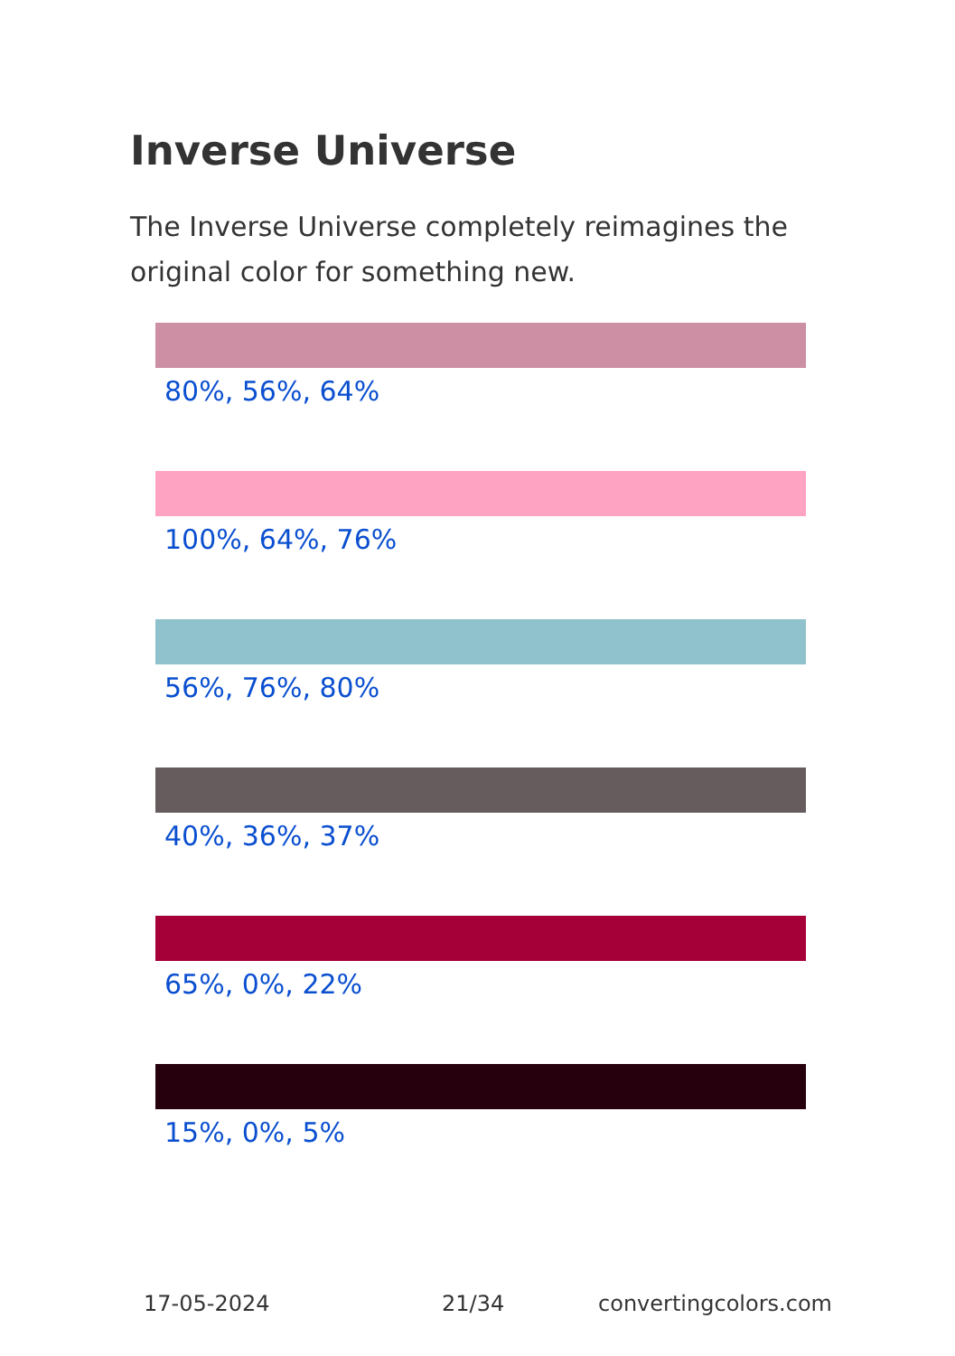Inverse Universe
The Inverse Universe completely reimagines the original color for something new.
80%, 56%, 64%
100%, 64%, 76%
56%, 76%, 80%
40%, 36%, 37%
65%, 0%, 22%
15%, 0%, 5%
17-05-2024 21/34 convertingcolors.com